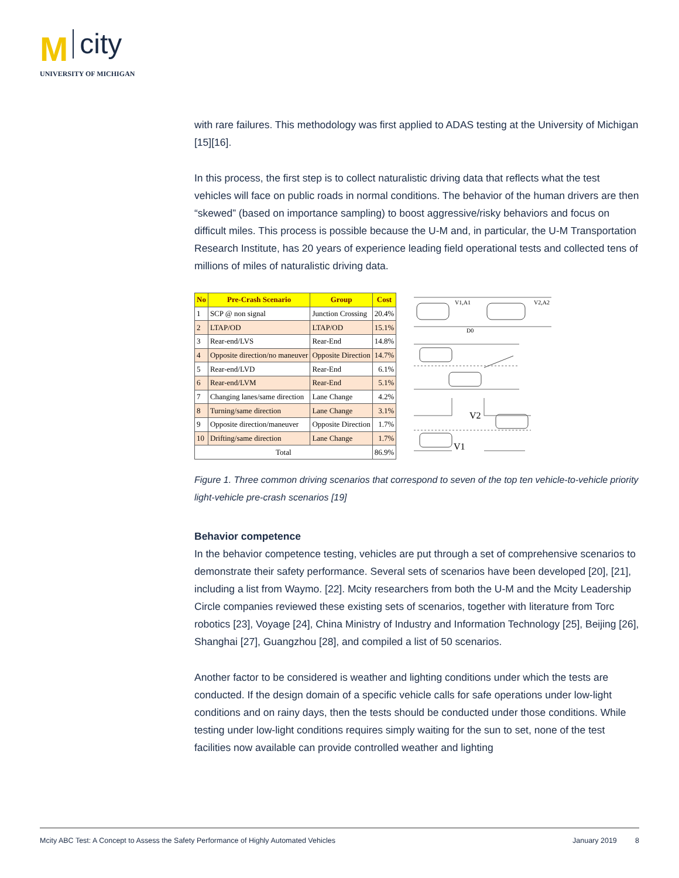Mcity
UNIVERSITY OF MICHIGAN
with rare failures. This methodology was first applied to ADAS testing at the University of Michigan [15][16].
In this process, the first step is to collect naturalistic driving data that reflects what the test vehicles will face on public roads in normal conditions. The behavior of the human drivers are then “skewed” (based on importance sampling) to boost aggressive/risky behaviors and focus on difficult miles. This process is possible because the U-M and, in particular, the U-M Transportation Research Institute, has 20 years of experience leading field operational tests and collected tens of millions of miles of naturalistic driving data.
| No | Pre-Crash Scenario | Group | Cost |
| --- | --- | --- | --- |
| 1 | SCP @ non signal | Junction Crossing | 20.4% |
| 2 | LTAP/OD | LTAP/OD | 15.1% |
| 3 | Rear-end/LVS | Rear-End | 14.8% |
| 4 | Opposite direction/no maneuver | Opposite Direction | 14.7% |
| 5 | Rear-end/LVD | Rear-End | 6.1% |
| 6 | Rear-end/LVM | Rear-End | 5.1% |
| 7 | Changing lanes/same direction | Lane Change | 4.2% |
| 8 | Turning/same direction | Lane Change | 3.1% |
| 9 | Opposite direction/maneuver | Opposite Direction | 1.7% |
| 10 | Drifting/same direction | Lane Change | 1.7% |
| Total | | | 86.9% |
V1,A1
V2,A2
D0
V2
V1
Figure 1. Three common driving scenarios that correspond to seven of the top ten vehicle-to-vehicle priority light-vehicle pre-crash scenarios [19]
Behavior competence
In the behavior competence testing, vehicles are put through a set of comprehensive scenarios to demonstrate their safety performance. Several sets of scenarios have been developed [20], [21], including a list from Waymo. [22]. Mcity researchers from both the U-M and the Mcity Leadership Circle companies reviewed these existing sets of scenarios, together with literature from Torc robotics [23], Voyage [24], China Ministry of Industry and Information Technology [25], Beijing [26], Shanghai [27], Guangzhou [28], and compiled a list of 50 scenarios.
Another factor to be considered is weather and lighting conditions under which the tests are conducted. If the design domain of a specific vehicle calls for safe operations under low-light conditions and on rainy days, then the tests should be conducted under those conditions. While testing under low-light conditions requires simply waiting for the sun to set, none of the test facilities now available can provide controlled weather and lighting
Mcity ABC Test: A Concept to Assess the Safety Performance of Highly Automated Vehicles January 2019 8